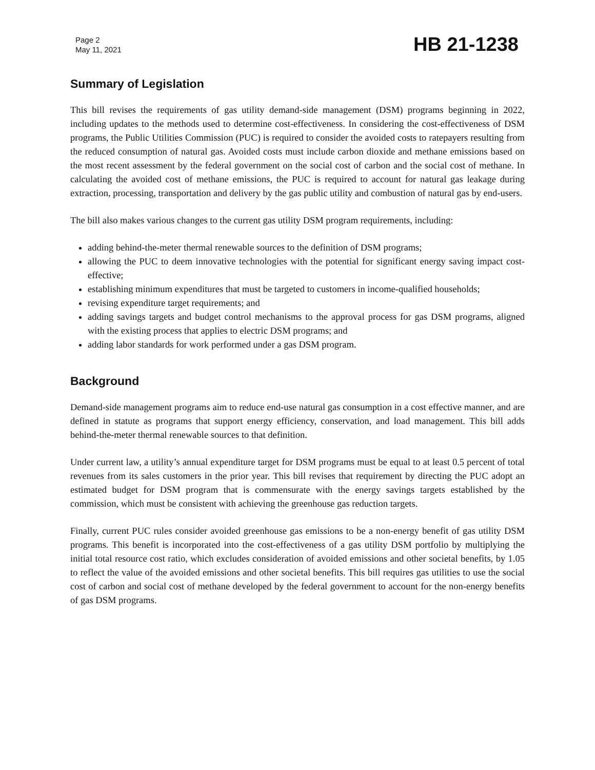Page 2
May 11, 2021
HB 21-1238
Summary of Legislation
This bill revises the requirements of gas utility demand-side management (DSM) programs beginning in 2022, including updates to the methods used to determine cost-effectiveness. In considering the cost-effectiveness of DSM programs, the Public Utilities Commission (PUC) is required to consider the avoided costs to ratepayers resulting from the reduced consumption of natural gas. Avoided costs must include carbon dioxide and methane emissions based on the most recent assessment by the federal government on the social cost of carbon and the social cost of methane. In calculating the avoided cost of methane emissions, the PUC is required to account for natural gas leakage during extraction, processing, transportation and delivery by the gas public utility and combustion of natural gas by end-users.
The bill also makes various changes to the current gas utility DSM program requirements, including:
adding behind-the-meter thermal renewable sources to the definition of DSM programs;
allowing the PUC to deem innovative technologies with the potential for significant energy saving impact cost-effective;
establishing minimum expenditures that must be targeted to customers in income-qualified households;
revising expenditure target requirements; and
adding savings targets and budget control mechanisms to the approval process for gas DSM programs, aligned with the existing process that applies to electric DSM programs; and
adding labor standards for work performed under a gas DSM program.
Background
Demand-side management programs aim to reduce end-use natural gas consumption in a cost effective manner, and are defined in statute as programs that support energy efficiency, conservation, and load management. This bill adds behind-the-meter thermal renewable sources to that definition.
Under current law, a utility’s annual expenditure target for DSM programs must be equal to at least 0.5 percent of total revenues from its sales customers in the prior year. This bill revises that requirement by directing the PUC adopt an estimated budget for DSM program that is commensurate with the energy savings targets established by the commission, which must be consistent with achieving the greenhouse gas reduction targets.
Finally, current PUC rules consider avoided greenhouse gas emissions to be a non-energy benefit of gas utility DSM programs. This benefit is incorporated into the cost-effectiveness of a gas utility DSM portfolio by multiplying the initial total resource cost ratio, which excludes consideration of avoided emissions and other societal benefits, by 1.05 to reflect the value of the avoided emissions and other societal benefits. This bill requires gas utilities to use the social cost of carbon and social cost of methane developed by the federal government to account for the non-energy benefits of gas DSM programs.